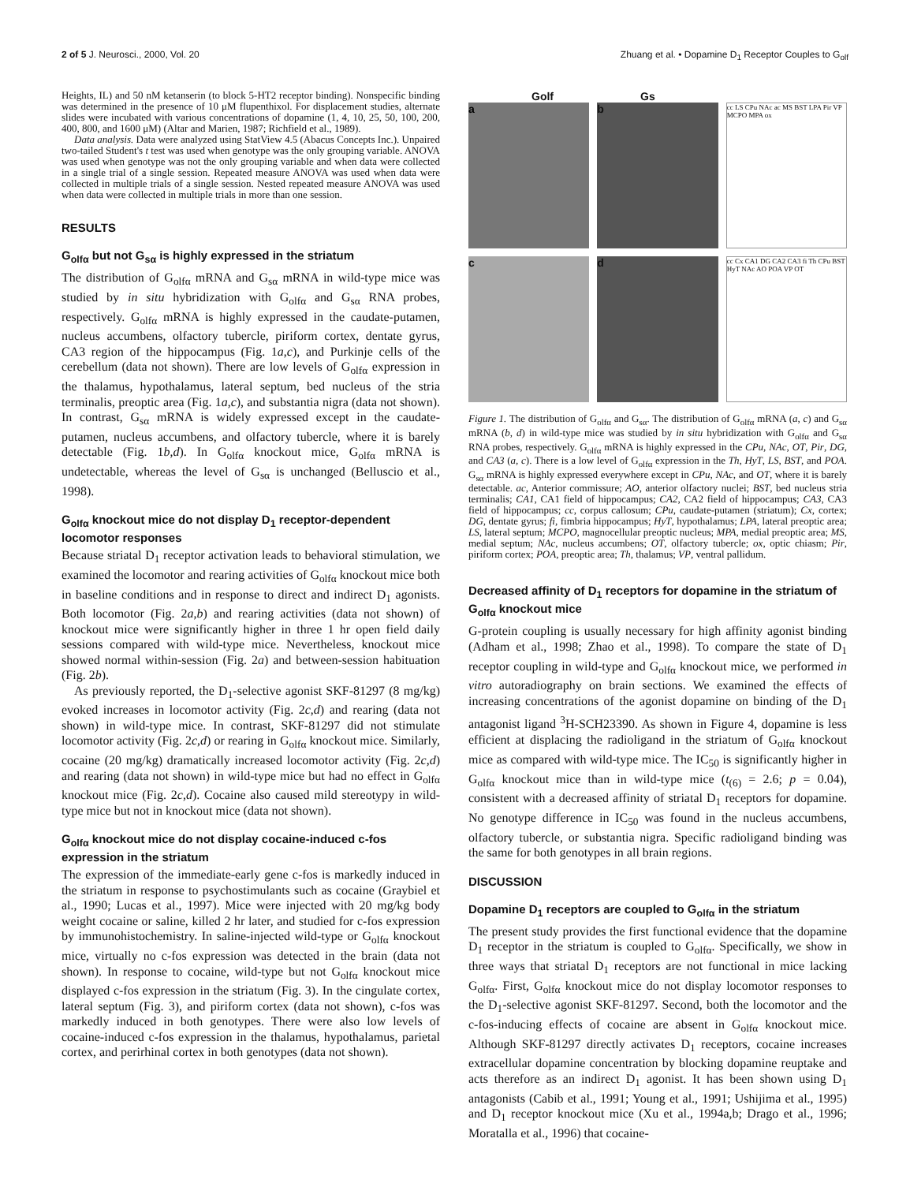2 of 5 J. Neurosci., 2000, Vol. 20 Zhuang et al. • Dopamine D<sub>1</sub> Receptor Couples to G<sub>olf</sub>
Heights, IL) and 50 nM ketanserin (to block 5-HT2 receptor binding). Nonspecific binding was determined in the presence of 10 μM flupenthixol. For displacement studies, alternate slides were incubated with various concentrations of dopamine (1, 4, 10, 25, 50, 100, 200, 400, 800, and 1600 μM) (Altar and Marien, 1987; Richfield et al., 1989).
Data analysis. Data were analyzed using StatView 4.5 (Abacus Concepts Inc.). Unpaired two-tailed Student's t test was used when genotype was the only grouping variable. ANOVA was used when genotype was not the only grouping variable and when data were collected in a single trial of a single session. Repeated measure ANOVA was used when data were collected in multiple trials of a single session. Nested repeated measure ANOVA was used when data were collected in multiple trials in more than one session.
RESULTS
G<sub>olfα</sub> but not G<sub>sα</sub> is highly expressed in the striatum
The distribution of G<sub>olfα</sub> mRNA and G<sub>sα</sub> mRNA in wild-type mice was studied by in situ hybridization with G<sub>olfα</sub> and G<sub>sα</sub> RNA probes, respectively. G<sub>olfα</sub> mRNA is highly expressed in the caudate-putamen, nucleus accumbens, olfactory tubercle, piriform cortex, dentate gyrus, CA3 region of the hippocampus (Fig. 1a,c), and Purkinje cells of the cerebellum (data not shown). There are low levels of G<sub>olfα</sub> expression in the thalamus, hypothalamus, lateral septum, bed nucleus of the stria terminalis, preoptic area (Fig. 1a,c), and substantia nigra (data not shown). In contrast, G<sub>sα</sub> mRNA is widely expressed except in the caudate-putamen, nucleus accumbens, and olfactory tubercle, where it is barely detectable (Fig. 1b,d). In G<sub>olfα</sub> knockout mice, G<sub>olfα</sub> mRNA is undetectable, whereas the level of G<sub>sα</sub> is unchanged (Belluscio et al., 1998).
G<sub>olfα</sub> knockout mice do not display D<sub>1</sub> receptor-dependent locomotor responses
Because striatal D<sub>1</sub> receptor activation leads to behavioral stimulation, we examined the locomotor and rearing activities of G<sub>olfα</sub> knockout mice both in baseline conditions and in response to direct and indirect D<sub>1</sub> agonists. Both locomotor (Fig. 2a,b) and rearing activities (data not shown) of knockout mice were significantly higher in three 1 hr open field daily sessions compared with wild-type mice. Nevertheless, knockout mice showed normal within-session (Fig. 2a) and between-session habituation (Fig. 2b).
As previously reported, the D<sub>1</sub>-selective agonist SKF-81297 (8 mg/kg) evoked increases in locomotor activity (Fig. 2c,d) and rearing (data not shown) in wild-type mice. In contrast, SKF-81297 did not stimulate locomotor activity (Fig. 2c,d) or rearing in G<sub>olfα</sub> knockout mice. Similarly, cocaine (20 mg/kg) dramatically increased locomotor activity (Fig. 2c,d) and rearing (data not shown) in wild-type mice but had no effect in G<sub>olfα</sub> knockout mice (Fig. 2c,d). Cocaine also caused mild stereotypy in wild-type mice but not in knockout mice (data not shown).
G<sub>olfα</sub> knockout mice do not display cocaine-induced c-fos expression in the striatum
The expression of the immediate-early gene c-fos is markedly induced in the striatum in response to psychostimulants such as cocaine (Graybiel et al., 1990; Lucas et al., 1997). Mice were injected with 20 mg/kg body weight cocaine or saline, killed 2 hr later, and studied for c-fos expression by immunohistochemistry. In saline-injected wild-type or G<sub>olfα</sub> knockout mice, virtually no c-fos expression was detected in the brain (data not shown). In response to cocaine, wild-type but not G<sub>olfα</sub> knockout mice displayed c-fos expression in the striatum (Fig. 3). In the cingulate cortex, lateral septum (Fig. 3), and piriform cortex (data not shown), c-fos was markedly induced in both genotypes. There were also low levels of cocaine-induced c-fos expression in the thalamus, hypothalamus, parietal cortex, and perirhinal cortex in both genotypes (data not shown).
Golf Gs
a
b
cc LS CPu NAc ac MS BST LPA Pir VP MCPO MPA ox
c
d
cc Cx CA1 DG CA2 CA3 fi Th CPu BST HyT NAc AO POA VP OT
Figure 1. The distribution of G<sub>olfα</sub> and G<sub>sα</sub>. The distribution of G<sub>olfα</sub> mRNA (a, c) and G<sub>sα</sub> mRNA (b, d) in wild-type mice was studied by in situ hybridization with G<sub>olfα</sub> and G<sub>sα</sub> RNA probes, respectively. G<sub>olfα</sub> mRNA is highly expressed in the CPu, NAc, OT, Pir, DG, and CA3 (a, c). There is a low level of G<sub>olfα</sub> expression in the Th, HyT, LS, BST, and POA. G<sub>sα</sub> mRNA is highly expressed everywhere except in CPu, NAc, and OT, where it is barely detectable. ac, Anterior commissure; AO, anterior olfactory nuclei; BST, bed nucleus stria terminalis; CA1, CA1 field of hippocampus; CA2, CA2 field of hippocampus; CA3, CA3 field of hippocampus; cc, corpus callosum; CPu, caudate-putamen (striatum); Cx, cortex; DG, dentate gyrus; fi, fimbria hippocampus; HyT, hypothalamus; LPA, lateral preoptic area; LS, lateral septum; MCPO, magnocellular preoptic nucleus; MPA, medial preoptic area; MS, medial septum; NAc, nucleus accumbens; OT, olfactory tubercle; ox, optic chiasm; Pir, piriform cortex; POA, preoptic area; Th, thalamus; VP, ventral pallidum.
Decreased affinity of D<sub>1</sub> receptors for dopamine in the striatum of G<sub>olfα</sub> knockout mice
G-protein coupling is usually necessary for high affinity agonist binding (Adham et al., 1998; Zhao et al., 1998). To compare the state of D<sub>1</sub> receptor coupling in wild-type and G<sub>olfα</sub> knockout mice, we performed in vitro autoradiography on brain sections. We examined the effects of increasing concentrations of the agonist dopamine on binding of the D<sub>1</sub> antagonist ligand <sup>3</sup>H-SCH23390. As shown in Figure 4, dopamine is less efficient at displacing the radioligand in the striatum of G<sub>olfα</sub> knockout mice as compared with wild-type mice. The IC<sub>50</sub> is significantly higher in G<sub>olfα</sub> knockout mice than in wild-type mice (t<sub>(6)</sub> = 2.6; p = 0.04), consistent with a decreased affinity of striatal D<sub>1</sub> receptors for dopamine. No genotype difference in IC<sub>50</sub> was found in the nucleus accumbens, olfactory tubercle, or substantia nigra. Specific radioligand binding was the same for both genotypes in all brain regions.
DISCUSSION
Dopamine D<sub>1</sub> receptors are coupled to G<sub>olfα</sub> in the striatum
The present study provides the first functional evidence that the dopamine D<sub>1</sub> receptor in the striatum is coupled to G<sub>olfα</sub>. Specifically, we show in three ways that striatal D<sub>1</sub> receptors are not functional in mice lacking G<sub>olfα</sub>. First, G<sub>olfα</sub> knockout mice do not display locomotor responses to the D<sub>1</sub>-selective agonist SKF-81297. Second, both the locomotor and the c-fos-inducing effects of cocaine are absent in G<sub>olfα</sub> knockout mice. Although SKF-81297 directly activates D<sub>1</sub> receptors, cocaine increases extracellular dopamine concentration by blocking dopamine reuptake and acts therefore as an indirect D<sub>1</sub> agonist. It has been shown using D<sub>1</sub> antagonists (Cabib et al., 1991; Young et al., 1991; Ushijima et al., 1995) and D<sub>1</sub> receptor knockout mice (Xu et al., 1994a,b; Drago et al., 1996; Moratalla et al., 1996) that cocaine-